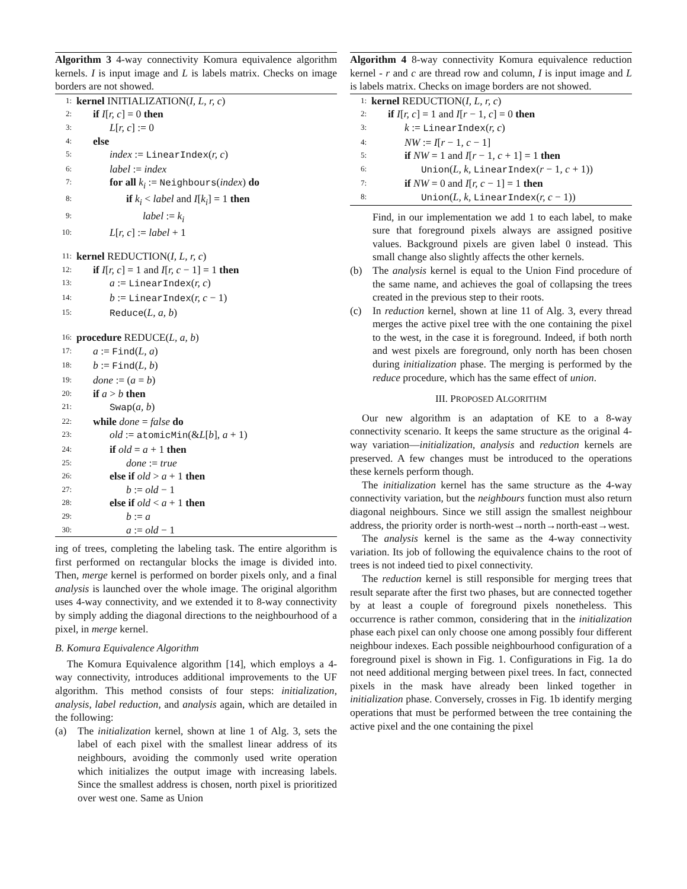Algorithm 3 4-way connectivity Komura equivalence algorithm kernels. I is input image and L is labels matrix. Checks on image borders are not showed.
1: kernel INITIALIZATION(I, L, r, c)
2: if I[r, c] = 0 then
3: L[r, c] := 0
4: else
5: index := LinearIndex(r, c)
6: label := index
7: for all k<sub>i</sub> := Neighbours(index) do
8: if k<sub>i</sub> < label and I[k<sub>i</sub>] = 1 then
9: label := k<sub>i</sub>
10: L[r, c] := label + 1
11: kernel REDUCTION(I, L, r, c)
12: if I[r, c] = 1 and I[r, c − 1] = 1 then
13: a := LinearIndex(r, c)
14: b := LinearIndex(r, c − 1)
15: Reduce(L, a, b)
16: procedure REDUCE(L, a, b)
17: a := Find(L, a)
18: b := Find(L, b)
19: done := (a = b)
20: if a > b then
21: Swap(a, b)
22: while done = false do
23: old := atomicMin(&L[b], a + 1)
24: if old = a + 1 then
25: done := true
26: else if old > a + 1 then
27: b := old − 1
28: else if old < a + 1 then
29: b := a
30: a := old − 1
ing of trees, completing the labeling task. The entire algorithm is first performed on rectangular blocks the image is divided into. Then, merge kernel is performed on border pixels only, and a final analysis is launched over the whole image. The original algorithm uses 4-way connectivity, and we extended it to 8-way connectivity by simply adding the diagonal directions to the neighbourhood of a pixel, in merge kernel.
B. Komura Equivalence Algorithm
The Komura Equivalence algorithm [14], which employs a 4-way connectivity, introduces additional improvements to the UF algorithm. This method consists of four steps: initialization, analysis, label reduction, and analysis again, which are detailed in the following:
(a) The initialization kernel, shown at line 1 of Alg. 3, sets the label of each pixel with the smallest linear address of its neighbours, avoiding the commonly used write operation which initializes the output image with increasing labels. Since the smallest address is chosen, north pixel is prioritized over west one. Same as Union
Algorithm 4 8-way connectivity Komura equivalence reduction kernel - r and c are thread row and column, I is input image and L is labels matrix. Checks on image borders are not showed.
1: kernel REDUCTION(I, L, r, c)
2: if I[r, c] = 1 and I[r − 1, c] = 0 then
3: k := LinearIndex(r, c)
4: NW := I[r − 1, c − 1]
5: if NW = 1 and I[r − 1, c + 1] = 1 then
6: Union(L, k, LinearIndex(r − 1, c + 1))
7: if NW = 0 and I[r, c − 1] = 1 then
8: Union(L, k, LinearIndex(r, c − 1))
Find, in our implementation we add 1 to each label, to make sure that foreground pixels always are assigned positive values. Background pixels are given label 0 instead. This small change also slightly affects the other kernels.
(b) The analysis kernel is equal to the Union Find procedure of the same name, and achieves the goal of collapsing the trees created in the previous step to their roots.
(c) In reduction kernel, shown at line 11 of Alg. 3, every thread merges the active pixel tree with the one containing the pixel to the west, in the case it is foreground. Indeed, if both north and west pixels are foreground, only north has been chosen during initialization phase. The merging is performed by the reduce procedure, which has the same effect of union.
III. PROPOSED ALGORITHM
Our new algorithm is an adaptation of KE to a 8-way connectivity scenario. It keeps the same structure as the original 4-way variation—initialization, analysis and reduction kernels are preserved. A few changes must be introduced to the operations these kernels perform though.
The initialization kernel has the same structure as the 4-way connectivity variation, but the neighbours function must also return diagonal neighbours. Since we still assign the smallest neighbour address, the priority order is north-west→north→north-east→west.
The analysis kernel is the same as the 4-way connectivity variation. Its job of following the equivalence chains to the root of trees is not indeed tied to pixel connectivity.
The reduction kernel is still responsible for merging trees that result separate after the first two phases, but are connected together by at least a couple of foreground pixels nonetheless. This occurrence is rather common, considering that in the initialization phase each pixel can only choose one among possibly four different neighbour indexes. Each possible neighbourhood configuration of a foreground pixel is shown in Fig. 1. Configurations in Fig. 1a do not need additional merging between pixel trees. In fact, connected pixels in the mask have already been linked together in initialization phase. Conversely, crosses in Fig. 1b identify merging operations that must be performed between the tree containing the active pixel and the one containing the pixel